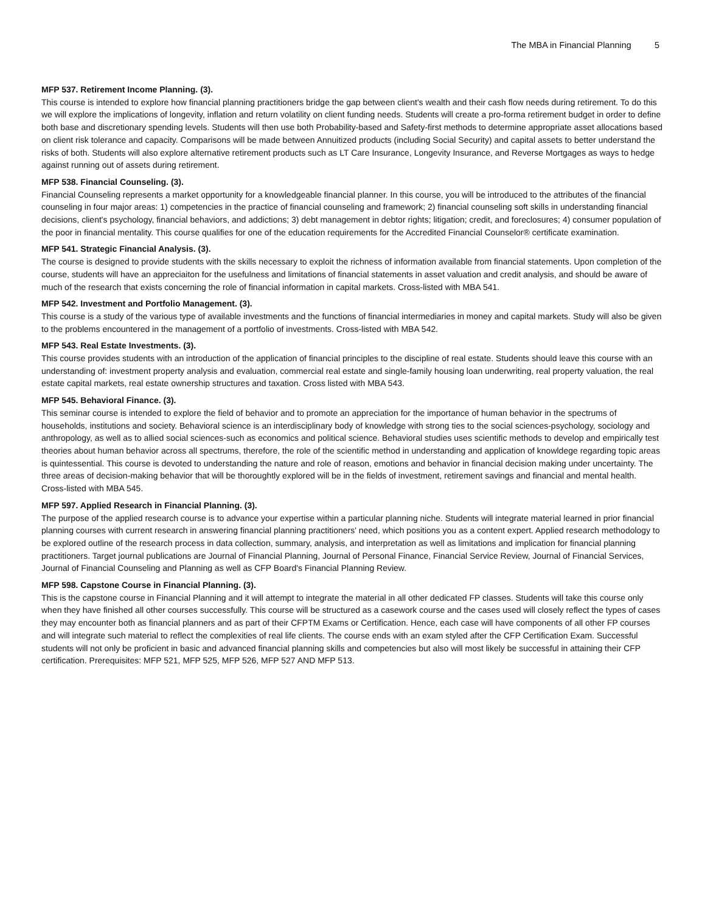The MBA in Financial Planning 5
MFP 537. Retirement Income Planning. (3).
This course is intended to explore how financial planning practitioners bridge the gap between client's wealth and their cash flow needs during retirement. To do this we will explore the implications of longevity, inflation and return volatility on client funding needs. Students will create a pro-forma retirement budget in order to define both base and discretionary spending levels. Students will then use both Probability-based and Safety-first methods to determine appropriate asset allocations based on client risk tolerance and capacity. Comparisons will be made between Annuitized products (including Social Security) and capital assets to better understand the risks of both. Students will also explore alternative retirement products such as LT Care Insurance, Longevity Insurance, and Reverse Mortgages as ways to hedge against running out of assets during retirement.
MFP 538. Financial Counseling. (3).
Financial Counseling represents a market opportunity for a knowledgeable financial planner. In this course, you will be introduced to the attributes of the financial counseling in four major areas: 1) competencies in the practice of financial counseling and framework; 2) financial counseling soft skills in understanding financial decisions, client's psychology, financial behaviors, and addictions; 3) debt management in debtor rights; litigation; credit, and foreclosures; 4) consumer population of the poor in financial mentality. This course qualifies for one of the education requirements for the Accredited Financial Counselor® certificate examination.
MFP 541. Strategic Financial Analysis. (3).
The course is designed to provide students with the skills necessary to exploit the richness of information available from financial statements. Upon completion of the course, students will have an appreciaiton for the usefulness and limitations of financial statements in asset valuation and credit analysis, and should be aware of much of the research that exists concerning the role of financial information in capital markets. Cross-listed with MBA 541.
MFP 542. Investment and Portfolio Management. (3).
This course is a study of the various type of available investments and the functions of financial intermediaries in money and capital markets. Study will also be given to the problems encountered in the management of a portfolio of investments. Cross-listed with MBA 542.
MFP 543. Real Estate Investments. (3).
This course provides students with an introduction of the application of financial principles to the discipline of real estate. Students should leave this course with an understanding of: investment property analysis and evaluation, commercial real estate and single-family housing loan underwriting, real property valuation, the real estate capital markets, real estate ownership structures and taxation. Cross listed with MBA 543.
MFP 545. Behavioral Finance. (3).
This seminar course is intended to explore the field of behavior and to promote an appreciation for the importance of human behavior in the spectrums of households, institutions and society. Behavioral science is an interdisciplinary body of knowledge with strong ties to the social sciences-psychology, sociology and anthropology, as well as to allied social sciences-such as economics and political science. Behavioral studies uses scientific methods to develop and empirically test theories about human behavior across all spectrums, therefore, the role of the scientific method in understanding and application of knowldege regarding topic areas is quintessential. This course is devoted to understanding the nature and role of reason, emotions and behavior in financial decision making under uncertainty. The three areas of decision-making behavior that will be thoroughtly explored will be in the fields of investment, retirement savings and financial and mental health. Cross-listed with MBA 545.
MFP 597. Applied Research in Financial Planning. (3).
The purpose of the applied research course is to advance your expertise within a particular planning niche. Students will integrate material learned in prior financial planning courses with current research in answering financial planning practitioners' need, which positions you as a content expert. Applied research methodology to be explored outline of the research process in data collection, summary, analysis, and interpretation as well as limitations and implication for financial planning practitioners. Target journal publications are Journal of Financial Planning, Journal of Personal Finance, Financial Service Review, Journal of Financial Services, Journal of Financial Counseling and Planning as well as CFP Board's Financial Planning Review.
MFP 598. Capstone Course in Financial Planning. (3).
This is the capstone course in Financial Planning and it will attempt to integrate the material in all other dedicated FP classes. Students will take this course only when they have finished all other courses successfully. This course will be structured as a casework course and the cases used will closely reflect the types of cases they may encounter both as financial planners and as part of their CFPTM Exams or Certification. Hence, each case will have components of all other FP courses and will integrate such material to reflect the complexities of real life clients. The course ends with an exam styled after the CFP Certification Exam. Successful students will not only be proficient in basic and advanced financial planning skills and competencies but also will most likely be successful in attaining their CFP certification. Prerequisites: MFP 521, MFP 525, MFP 526, MFP 527 AND MFP 513.